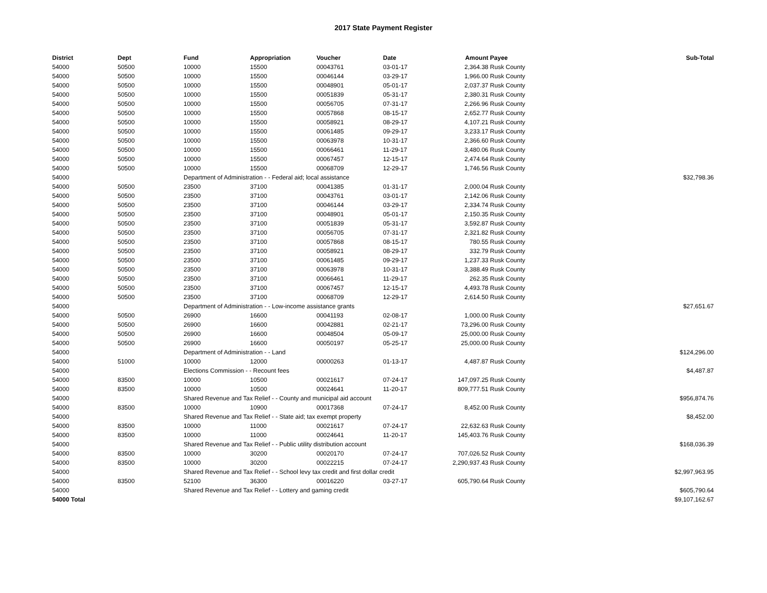2017 State Payment Register
| District | Dept | Fund | Appropriation | Voucher | Date | Amount | Payee | Sub-Total |
| --- | --- | --- | --- | --- | --- | --- | --- | --- |
| 54000 | 50500 | 10000 | 15500 | 00043761 | 03-01-17 | 2,364.38 | Rusk County | |
| 54000 | 50500 | 10000 | 15500 | 00046144 | 03-29-17 | 1,966.00 | Rusk County | |
| 54000 | 50500 | 10000 | 15500 | 00048901 | 05-01-17 | 2,037.37 | Rusk County | |
| 54000 | 50500 | 10000 | 15500 | 00051839 | 05-31-17 | 2,380.31 | Rusk County | |
| 54000 | 50500 | 10000 | 15500 | 00056705 | 07-31-17 | 2,266.96 | Rusk County | |
| 54000 | 50500 | 10000 | 15500 | 00057868 | 08-15-17 | 2,652.77 | Rusk County | |
| 54000 | 50500 | 10000 | 15500 | 00058921 | 08-29-17 | 4,107.21 | Rusk County | |
| 54000 | 50500 | 10000 | 15500 | 00061485 | 09-29-17 | 3,233.17 | Rusk County | |
| 54000 | 50500 | 10000 | 15500 | 00063978 | 10-31-17 | 2,366.60 | Rusk County | |
| 54000 | 50500 | 10000 | 15500 | 00066461 | 11-29-17 | 3,480.06 | Rusk County | |
| 54000 | 50500 | 10000 | 15500 | 00067457 | 12-15-17 | 2,474.64 | Rusk County | |
| 54000 | 50500 | 10000 | 15500 | 00068709 | 12-29-17 | 1,746.56 | Rusk County | |
| 54000 | | Department of Administration - - Federal aid; local assistance | | | | | | $32,798.36 |
| 54000 | 50500 | 23500 | 37100 | 00041385 | 01-31-17 | 2,000.04 | Rusk County | |
| 54000 | 50500 | 23500 | 37100 | 00043761 | 03-01-17 | 2,142.06 | Rusk County | |
| 54000 | 50500 | 23500 | 37100 | 00046144 | 03-29-17 | 2,334.74 | Rusk County | |
| 54000 | 50500 | 23500 | 37100 | 00048901 | 05-01-17 | 2,150.35 | Rusk County | |
| 54000 | 50500 | 23500 | 37100 | 00051839 | 05-31-17 | 3,592.87 | Rusk County | |
| 54000 | 50500 | 23500 | 37100 | 00056705 | 07-31-17 | 2,321.82 | Rusk County | |
| 54000 | 50500 | 23500 | 37100 | 00057868 | 08-15-17 | 780.55 | Rusk County | |
| 54000 | 50500 | 23500 | 37100 | 00058921 | 08-29-17 | 332.79 | Rusk County | |
| 54000 | 50500 | 23500 | 37100 | 00061485 | 09-29-17 | 1,237.33 | Rusk County | |
| 54000 | 50500 | 23500 | 37100 | 00063978 | 10-31-17 | 3,388.49 | Rusk County | |
| 54000 | 50500 | 23500 | 37100 | 00066461 | 11-29-17 | 262.35 | Rusk County | |
| 54000 | 50500 | 23500 | 37100 | 00067457 | 12-15-17 | 4,493.78 | Rusk County | |
| 54000 | 50500 | 23500 | 37100 | 00068709 | 12-29-17 | 2,614.50 | Rusk County | |
| 54000 | | Department of Administration - - Low-income assistance grants | | | | | | $27,651.67 |
| 54000 | 50500 | 26900 | 16600 | 00041193 | 02-08-17 | 1,000.00 | Rusk County | |
| 54000 | 50500 | 26900 | 16600 | 00042881 | 02-21-17 | 73,296.00 | Rusk County | |
| 54000 | 50500 | 26900 | 16600 | 00048504 | 05-09-17 | 25,000.00 | Rusk County | |
| 54000 | 50500 | 26900 | 16600 | 00050197 | 05-25-17 | 25,000.00 | Rusk County | |
| 54000 | | Department of Administration - - Land | | | | | | $124,296.00 |
| 54000 | 51000 | 10000 | 12000 | 00000263 | 01-13-17 | 4,487.87 | Rusk County | |
| 54000 | | Elections Commission - - Recount fees | | | | | | $4,487.87 |
| 54000 | 83500 | 10000 | 10500 | 00021617 | 07-24-17 | 147,097.25 | Rusk County | |
| 54000 | 83500 | 10000 | 10500 | 00024641 | 11-20-17 | 809,777.51 | Rusk County | |
| 54000 | | Shared Revenue and Tax Relief - - County and municipal aid account | | | | | | $956,874.76 |
| 54000 | 83500 | 10000 | 10900 | 00017368 | 07-24-17 | 8,452.00 | Rusk County | |
| 54000 | | Shared Revenue and Tax Relief - - State aid; tax exempt property | | | | | | $8,452.00 |
| 54000 | 83500 | 10000 | 11000 | 00021617 | 07-24-17 | 22,632.63 | Rusk County | |
| 54000 | 83500 | 10000 | 11000 | 00024641 | 11-20-17 | 145,403.76 | Rusk County | |
| 54000 | | Shared Revenue and Tax Relief - - Public utility distribution account | | | | | | $168,036.39 |
| 54000 | 83500 | 10000 | 30200 | 00020170 | 07-24-17 | 707,026.52 | Rusk County | |
| 54000 | 83500 | 10000 | 30200 | 00022215 | 07-24-17 | 2,290,937.43 | Rusk County | |
| 54000 | | Shared Revenue and Tax Relief - - School levy tax credit and first dollar credit | | | | | | $2,997,963.95 |
| 54000 | 83500 | 52100 | 36300 | 00016220 | 03-27-17 | 605,790.64 | Rusk County | |
| 54000 | | Shared Revenue and Tax Relief - - Lottery and gaming credit | | | | | | $605,790.64 |
| 54000 Total | | | | | | | | $9,107,162.67 |